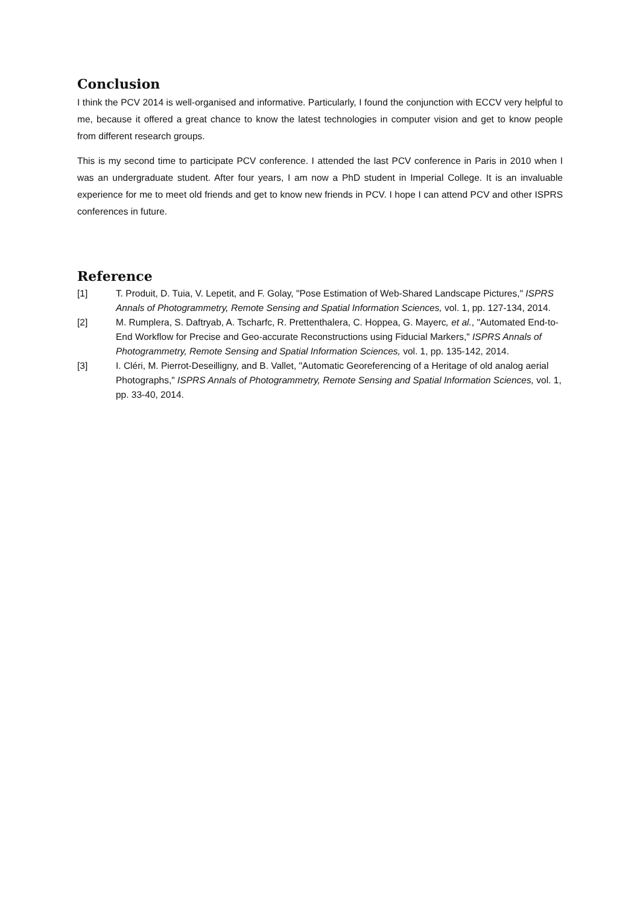Conclusion
I think the PCV 2014 is well-organised and informative. Particularly, I found the conjunction with ECCV very helpful to me, because it offered a great chance to know the latest technologies in computer vision and get to know people from different research groups.
This is my second time to participate PCV conference. I attended the last PCV conference in Paris in 2010 when I was an undergraduate student. After four years, I am now a PhD student in Imperial College. It is an invaluable experience for me to meet old friends and get to know new friends in PCV. I hope I can attend PCV and other ISPRS conferences in future.
Reference
[1] T. Produit, D. Tuia, V. Lepetit, and F. Golay, "Pose Estimation of Web-Shared Landscape Pictures," ISPRS Annals of Photogrammetry, Remote Sensing and Spatial Information Sciences, vol. 1, pp. 127-134, 2014.
[2] M. Rumplera, S. Daftryab, A. Tscharfc, R. Prettenthalera, C. Hoppea, G. Mayerc, et al., "Automated End-to-End Workflow for Precise and Geo-accurate Reconstructions using Fiducial Markers," ISPRS Annals of Photogrammetry, Remote Sensing and Spatial Information Sciences, vol. 1, pp. 135-142, 2014.
[3] I. Cléri, M. Pierrot-Deseilligny, and B. Vallet, "Automatic Georeferencing of a Heritage of old analog aerial Photographs," ISPRS Annals of Photogrammetry, Remote Sensing and Spatial Information Sciences, vol. 1, pp. 33-40, 2014.